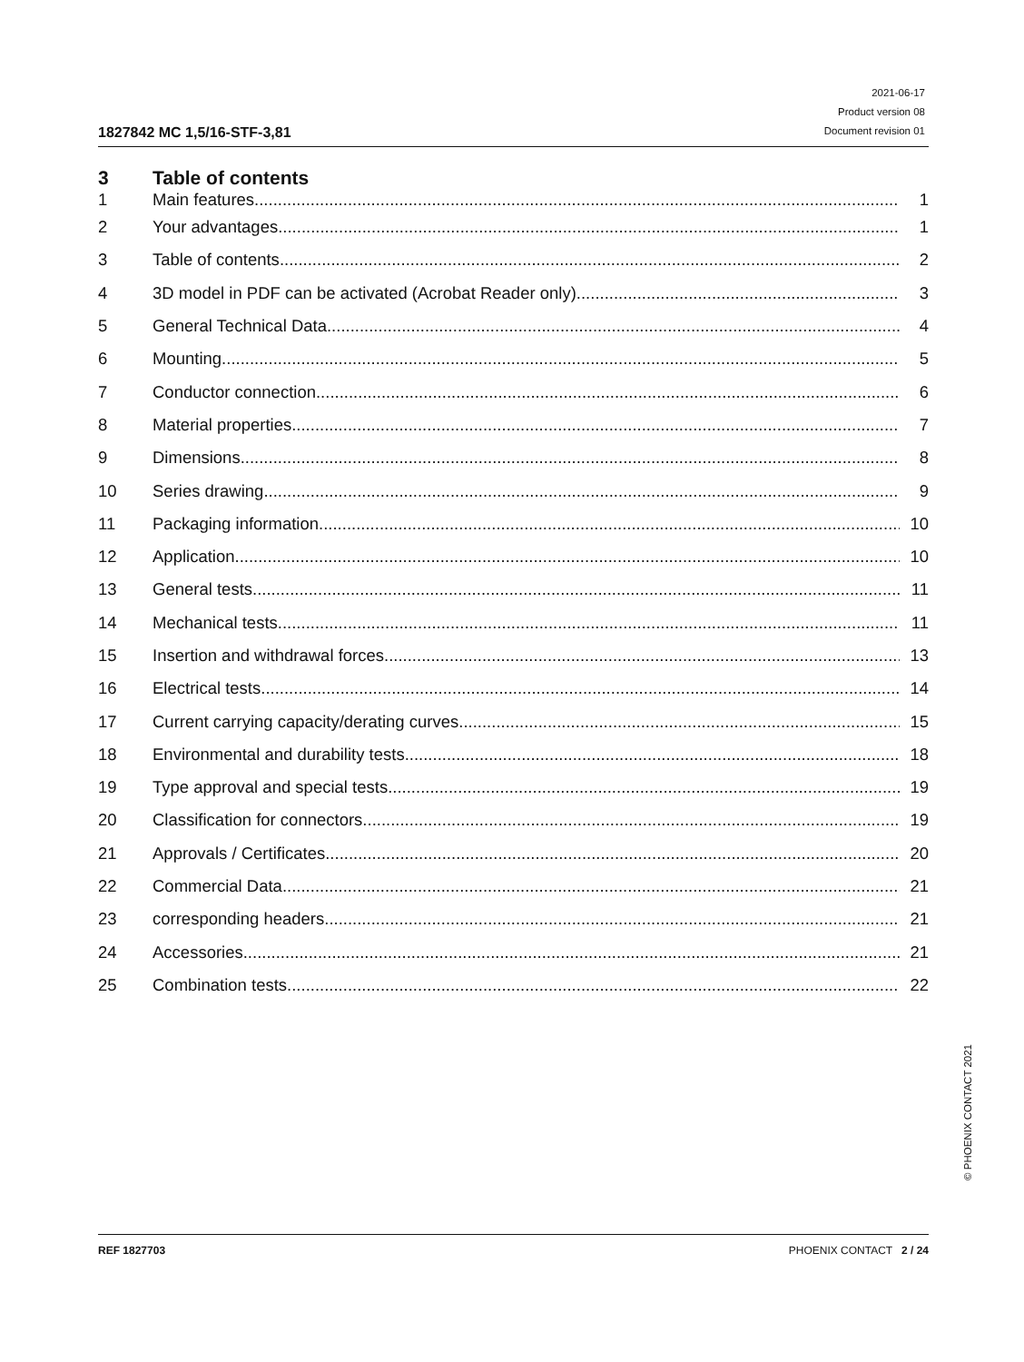1827842 MC 1,5/16-STF-3,81
2021-06-17
Product version 08
Document revision 01
3 Table of contents
| 1 | Main features | 1 |
| 2 | Your advantages | 1 |
| 3 | Table of contents | 2 |
| 4 | 3D model in PDF can be activated (Acrobat Reader only) | 3 |
| 5 | General Technical Data | 4 |
| 6 | Mounting | 5 |
| 7 | Conductor connection | 6 |
| 8 | Material properties | 7 |
| 9 | Dimensions | 8 |
| 10 | Series drawing | 9 |
| 11 | Packaging information | 10 |
| 12 | Application | 10 |
| 13 | General tests | 11 |
| 14 | Mechanical tests | 11 |
| 15 | Insertion and withdrawal forces | 13 |
| 16 | Electrical tests | 14 |
| 17 | Current carrying capacity/derating curves | 15 |
| 18 | Environmental and durability tests | 18 |
| 19 | Type approval and special tests | 19 |
| 20 | Classification for connectors | 19 |
| 21 | Approvals / Certificates | 20 |
| 22 | Commercial Data | 21 |
| 23 | corresponding headers | 21 |
| 24 | Accessories | 21 |
| 25 | Combination tests | 22 |
REF 1827703 PHOENIX CONTACT 2 / 24
© PHOENIX CONTACT 2021